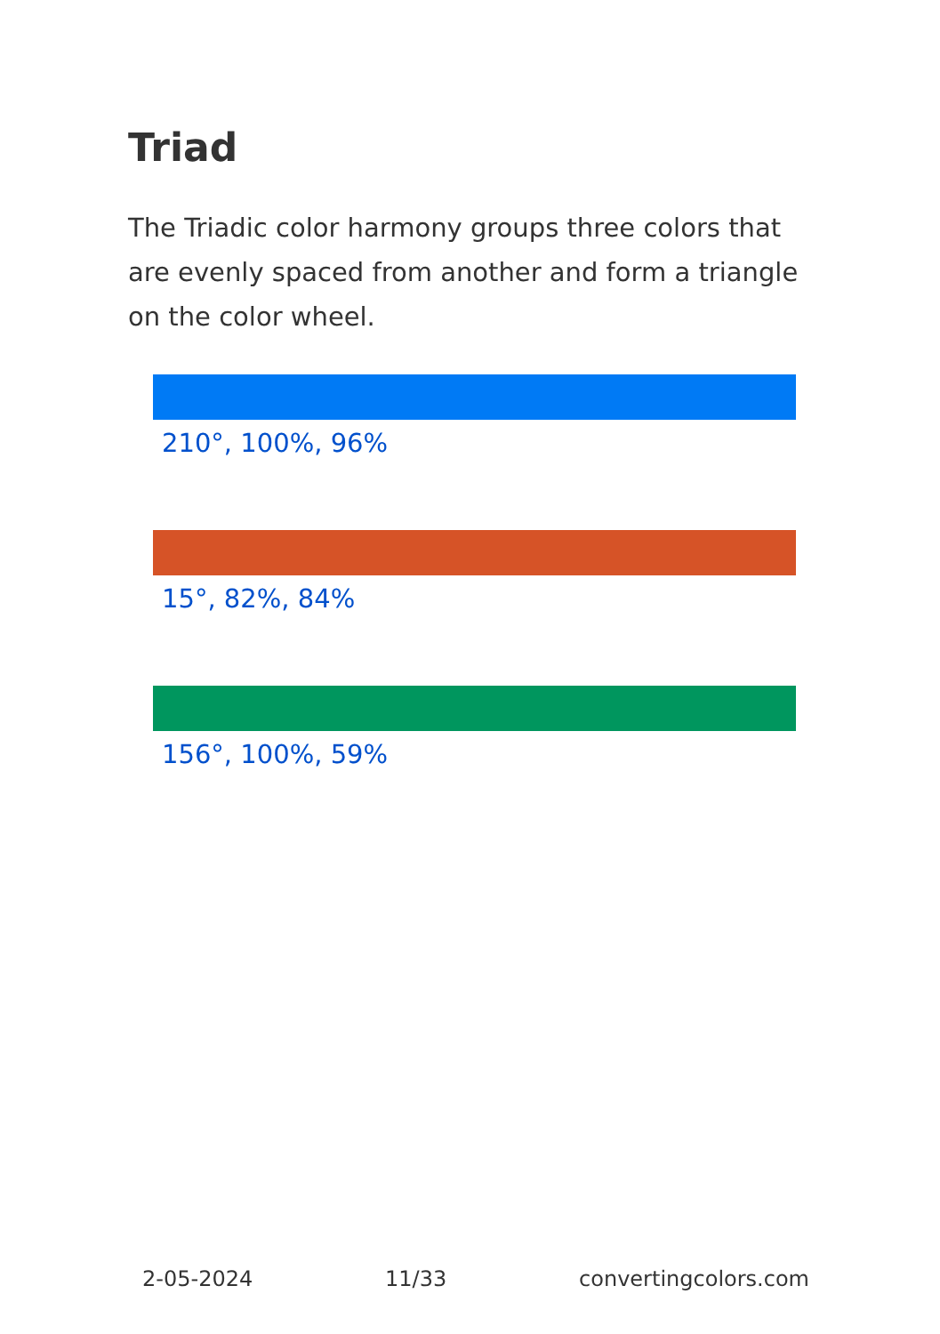Triad
The Triadic color harmony groups three colors that are evenly spaced from another and form a triangle on the color wheel.
210°, 100%, 96%
15°, 82%, 84%
156°, 100%, 59%
2-05-2024 11/33 convertingcolors.com